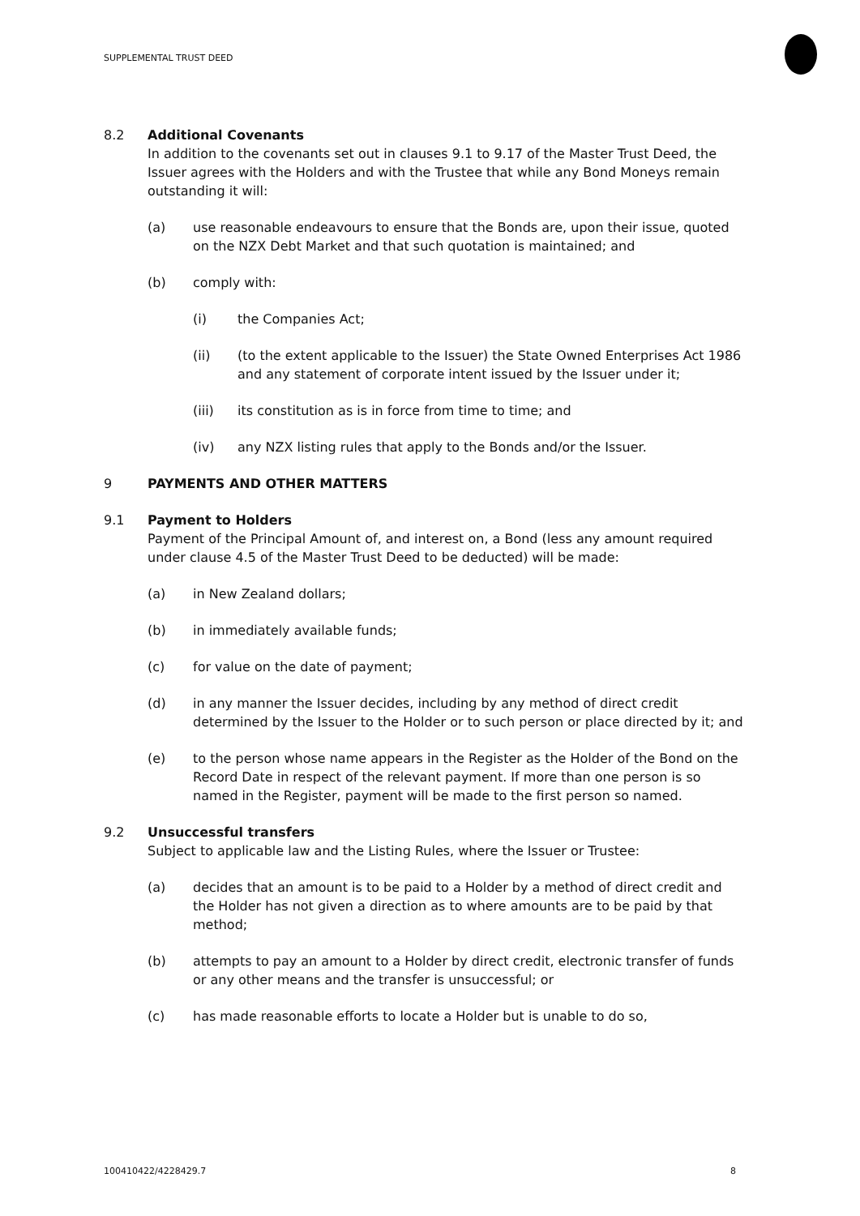SUPPLEMENTAL TRUST DEED
8.2 Additional Covenants
In addition to the covenants set out in clauses 9.1 to 9.17 of the Master Trust Deed, the Issuer agrees with the Holders and with the Trustee that while any Bond Moneys remain outstanding it will:
(a) use reasonable endeavours to ensure that the Bonds are, upon their issue, quoted on the NZX Debt Market and that such quotation is maintained; and
(b) comply with:
(i) the Companies Act;
(ii) (to the extent applicable to the Issuer) the State Owned Enterprises Act 1986 and any statement of corporate intent issued by the Issuer under it;
(iii) its constitution as is in force from time to time; and
(iv) any NZX listing rules that apply to the Bonds and/or the Issuer.
9 PAYMENTS AND OTHER MATTERS
9.1 Payment to Holders
Payment of the Principal Amount of, and interest on, a Bond (less any amount required under clause 4.5 of the Master Trust Deed to be deducted) will be made:
(a) in New Zealand dollars;
(b) in immediately available funds;
(c) for value on the date of payment;
(d) in any manner the Issuer decides, including by any method of direct credit determined by the Issuer to the Holder or to such person or place directed by it; and
(e) to the person whose name appears in the Register as the Holder of the Bond on the Record Date in respect of the relevant payment. If more than one person is so named in the Register, payment will be made to the first person so named.
9.2 Unsuccessful transfers
Subject to applicable law and the Listing Rules, where the Issuer or Trustee:
(a) decides that an amount is to be paid to a Holder by a method of direct credit and the Holder has not given a direction as to where amounts are to be paid by that method;
(b) attempts to pay an amount to a Holder by direct credit, electronic transfer of funds or any other means and the transfer is unsuccessful; or
(c) has made reasonable efforts to locate a Holder but is unable to do so,
100410422/4228429.7 8